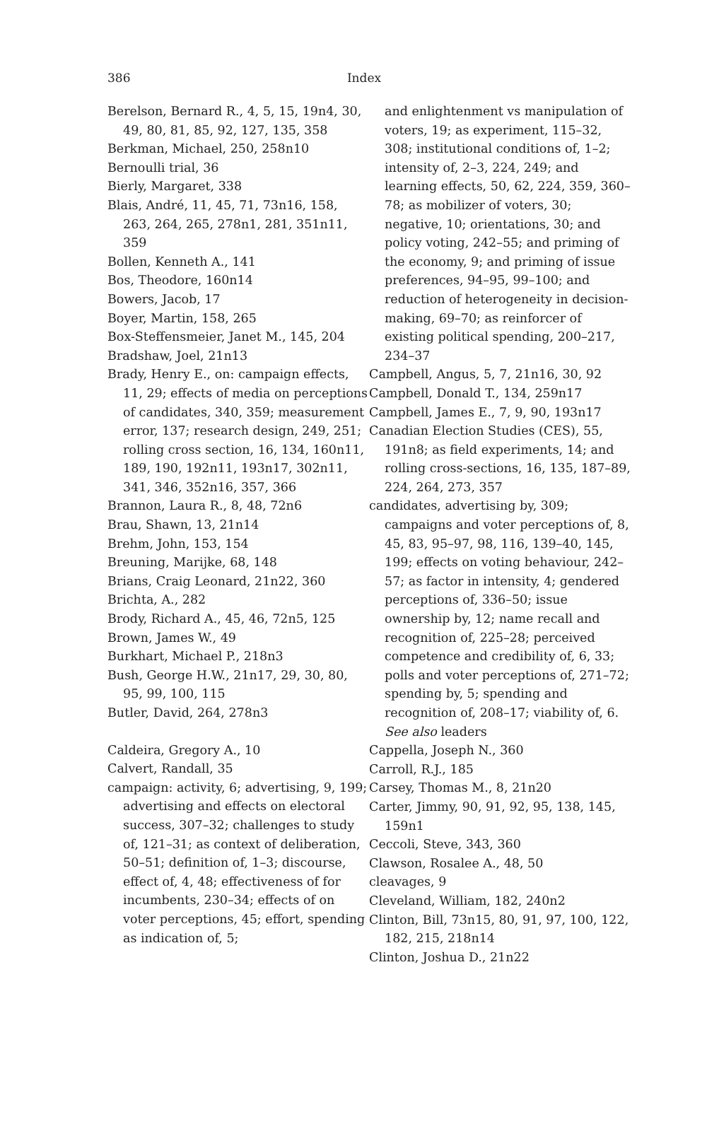386
Index
Berelson, Bernard R., 4, 5, 15, 19n4, 30, 49, 80, 81, 85, 92, 127, 135, 358
Berkman, Michael, 250, 258n10
Bernoulli trial, 36
Bierly, Margaret, 338
Blais, André, 11, 45, 71, 73n16, 158, 263, 264, 265, 278n1, 281, 351n11, 359
Bollen, Kenneth A., 141
Bos, Theodore, 160n14
Bowers, Jacob, 17
Boyer, Martin, 158, 265
Box-Steffensmeier, Janet M., 145, 204
Bradshaw, Joel, 21n13
Brady, Henry E., on: campaign effects, 11, 29; effects of media on perceptions of candidates, 340, 359; measurement error, 137; research design, 249, 251; rolling cross section, 16, 134, 160n11, 189, 190, 192n11, 193n17, 302n11, 341, 346, 352n16, 357, 366
Brannon, Laura R., 8, 48, 72n6
Brau, Shawn, 13, 21n14
Brehm, John, 153, 154
Breuning, Marijke, 68, 148
Brians, Craig Leonard, 21n22, 360
Brichta, A., 282
Brody, Richard A., 45, 46, 72n5, 125
Brown, James W., 49
Burkhart, Michael P., 218n3
Bush, George H.W., 21n17, 29, 30, 80, 95, 99, 100, 115
Butler, David, 264, 278n3
Caldeira, Gregory A., 10
Calvert, Randall, 35
campaign: activity, 6; advertising, 9, 199; advertising and effects on electoral success, 307–32; challenges to study of, 121–31; as context of deliberation, 50–51; definition of, 1–3; discourse, effect of, 4, 48; effectiveness of for incumbents, 230–34; effects of on voter perceptions, 45; effort, spending as indication of, 5;
and enlightenment vs manipulation of voters, 19; as experiment, 115–32, 308; institutional conditions of, 1–2; intensity of, 2–3, 224, 249; and learning effects, 50, 62, 224, 359, 360–78; as mobilizer of voters, 30; negative, 10; orientations, 30; and policy voting, 242–55; and priming of the economy, 9; and priming of issue preferences, 94–95, 99–100; and reduction of heterogeneity in decision-making, 69–70; as reinforcer of existing political spending, 200–217, 234–37
Campbell, Angus, 5, 7, 21n16, 30, 92
Campbell, Donald T., 134, 259n17
Campbell, James E., 7, 9, 90, 193n17
Canadian Election Studies (CES), 55, 191n8; as field experiments, 14; and rolling cross-sections, 16, 135, 187–89, 224, 264, 273, 357
candidates, advertising by, 309; campaigns and voter perceptions of, 8, 45, 83, 95–97, 98, 116, 139–40, 145, 199; effects on voting behaviour, 242–57; as factor in intensity, 4; gendered perceptions of, 336–50; issue ownership by, 12; name recall and recognition of, 225–28; perceived competence and credibility of, 6, 33; polls and voter perceptions of, 271–72; spending by, 5; spending and recognition of, 208–17; viability of, 6. See also leaders
Cappella, Joseph N., 360
Carroll, R.J., 185
Carsey, Thomas M., 8, 21n20
Carter, Jimmy, 90, 91, 92, 95, 138, 145, 159n1
Ceccoli, Steve, 343, 360
Clawson, Rosalee A., 48, 50
cleavages, 9
Cleveland, William, 182, 240n2
Clinton, Bill, 73n15, 80, 91, 97, 100, 122, 182, 215, 218n14
Clinton, Joshua D., 21n22